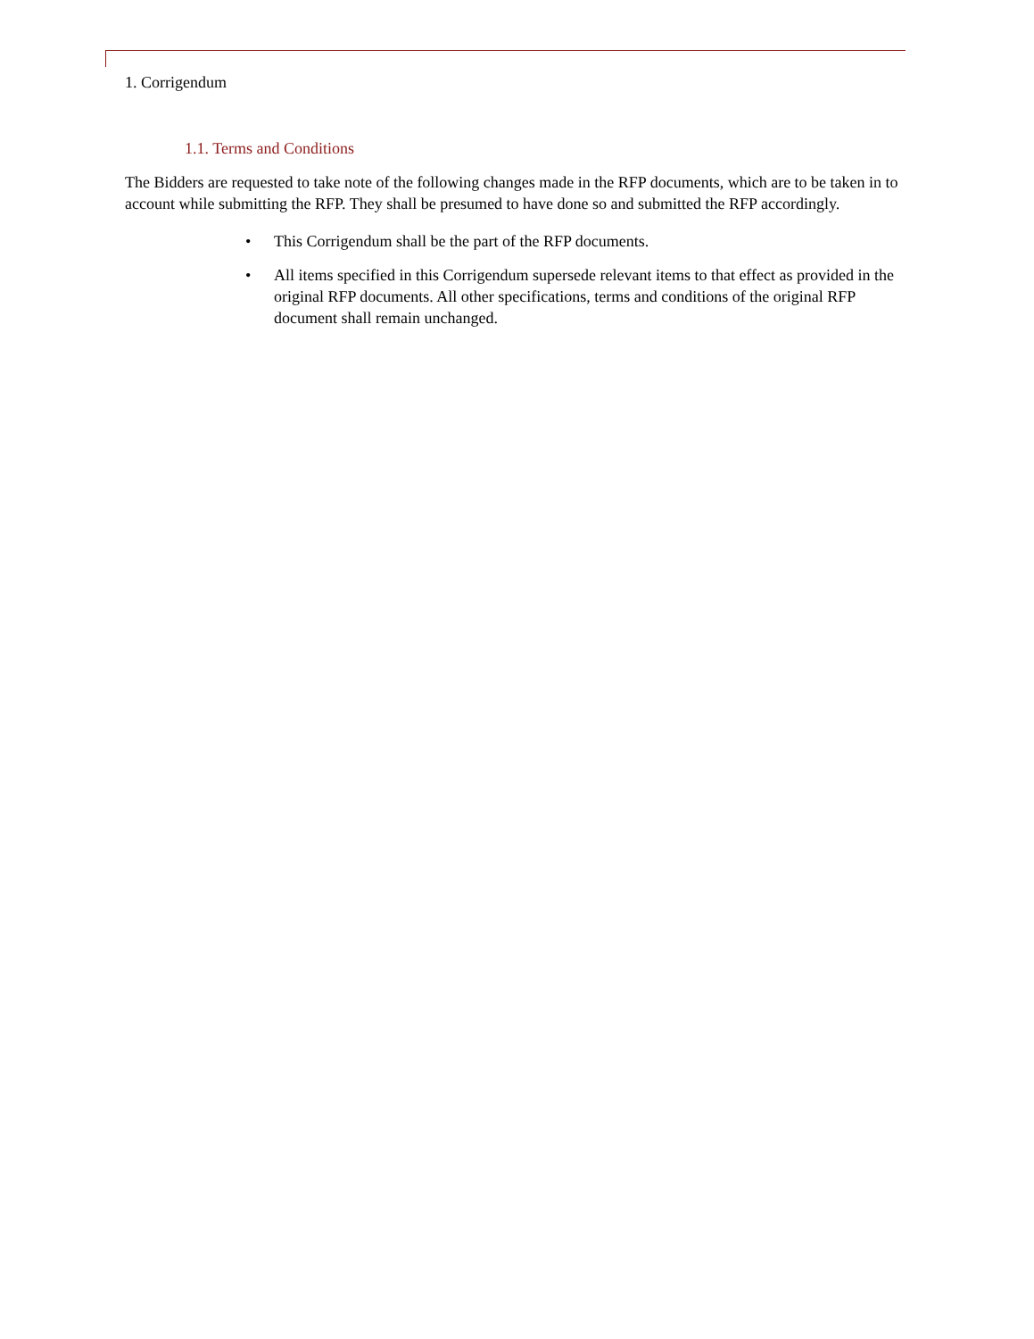1. Corrigendum
1.1. Terms and Conditions
The Bidders are requested to take note of the following changes made in the RFP documents, which are to be taken in to account while submitting the RFP. They shall be presumed to have done so and submitted the RFP accordingly.
• This Corrigendum shall be the part of the RFP documents.
• All items specified in this Corrigendum supersede relevant items to that effect as provided in the original RFP documents. All other specifications, terms and conditions of the original RFP document shall remain unchanged.